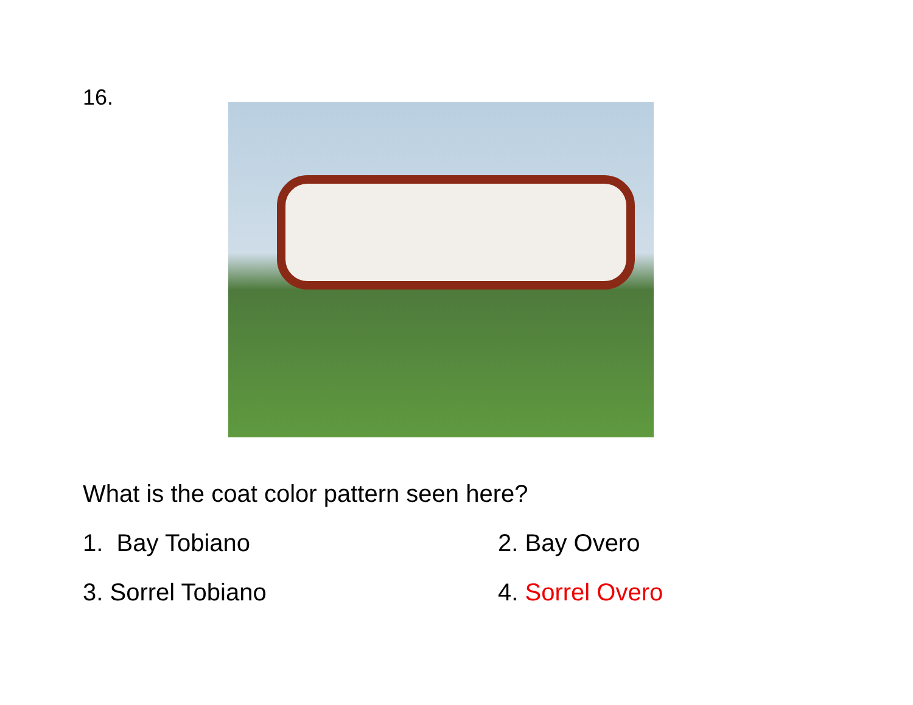16.
What is the coat color pattern seen here?
1. Bay Tobiano 2. Bay Overo
3. Sorrel Tobiano 4. Sorrel Overo